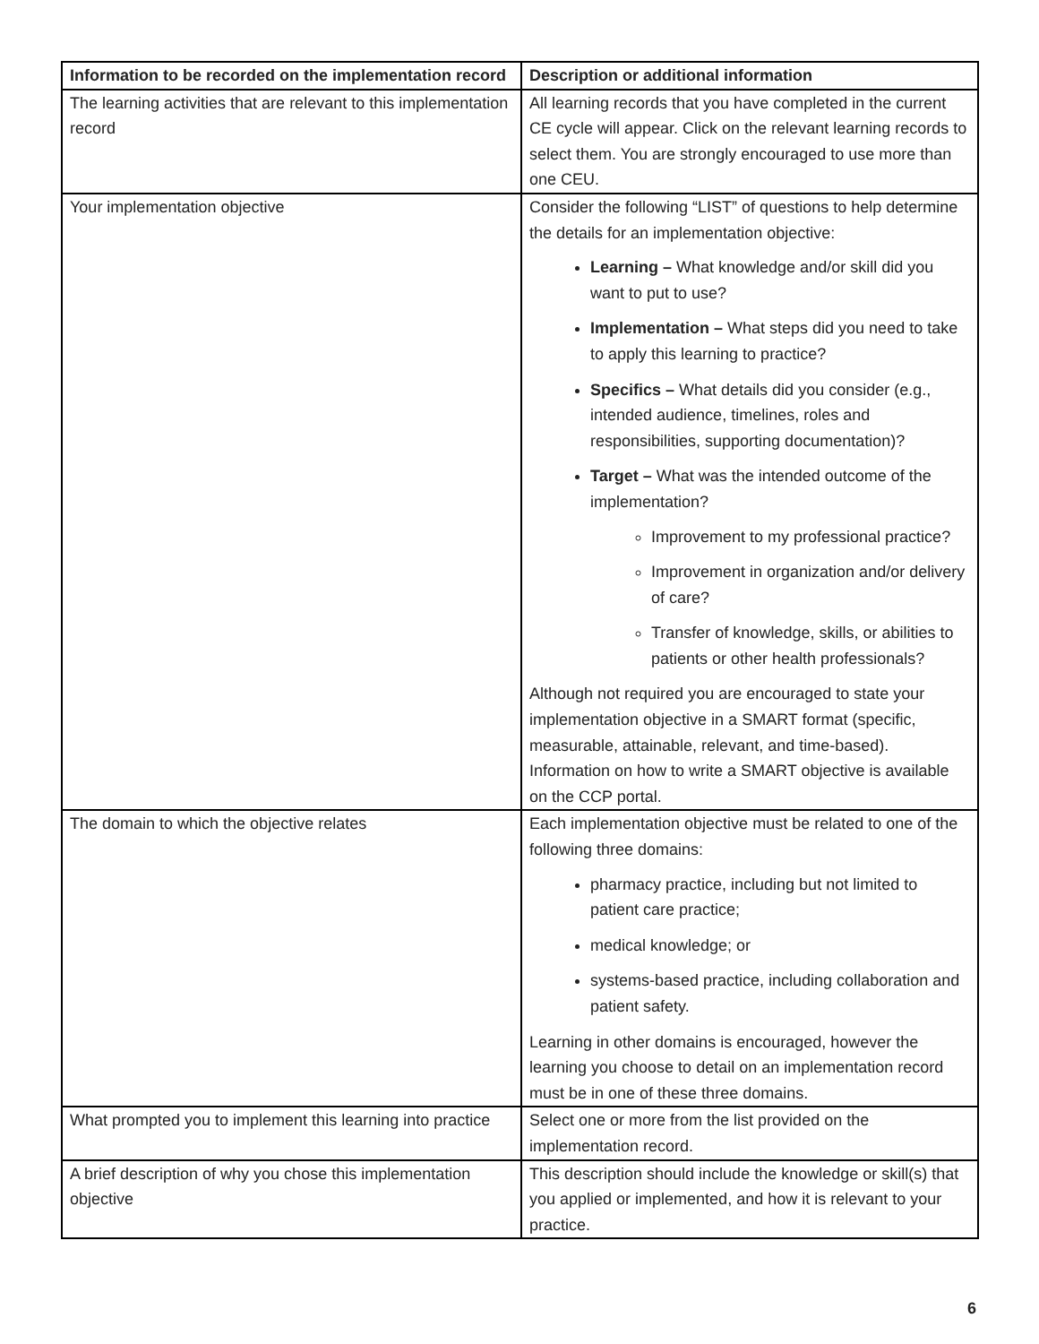| Information to be recorded on the implementation record | Description or additional information |
| --- | --- |
| The learning activities that are relevant to this implementation record | All learning records that you have completed in the current CE cycle will appear. Click on the relevant learning records to select them. You are strongly encouraged to use more than one CEU. |
| Your implementation objective | Consider the following “LIST” of questions to help determine the details for an implementation objective: Learning – What knowledge and/or skill did you want to put to use? Implementation – What steps did you need to take to apply this learning to practice? Specifics – What details did you consider (e.g., intended audience, timelines, roles and responsibilities, supporting documentation)? Target – What was the intended outcome of the implementation? Improvement to my professional practice? Improvement in organization and/or delivery of care? Transfer of knowledge, skills, or abilities to patients or other health professionals? Although not required you are encouraged to state your implementation objective in a SMART format (specific, measurable, attainable, relevant, and time-based). Information on how to write a SMART objective is available on the CCP portal. |
| The domain to which the objective relates | Each implementation objective must be related to one of the following three domains: pharmacy practice, including but not limited to patient care practice; medical knowledge; or systems-based practice, including collaboration and patient safety. Learning in other domains is encouraged, however the learning you choose to detail on an implementation record must be in one of these three domains. |
| What prompted you to implement this learning into practice | Select one or more from the list provided on the implementation record. |
| A brief description of why you chose this implementation objective | This description should include the knowledge or skill(s) that you applied or implemented, and how it is relevant to your practice. |
6